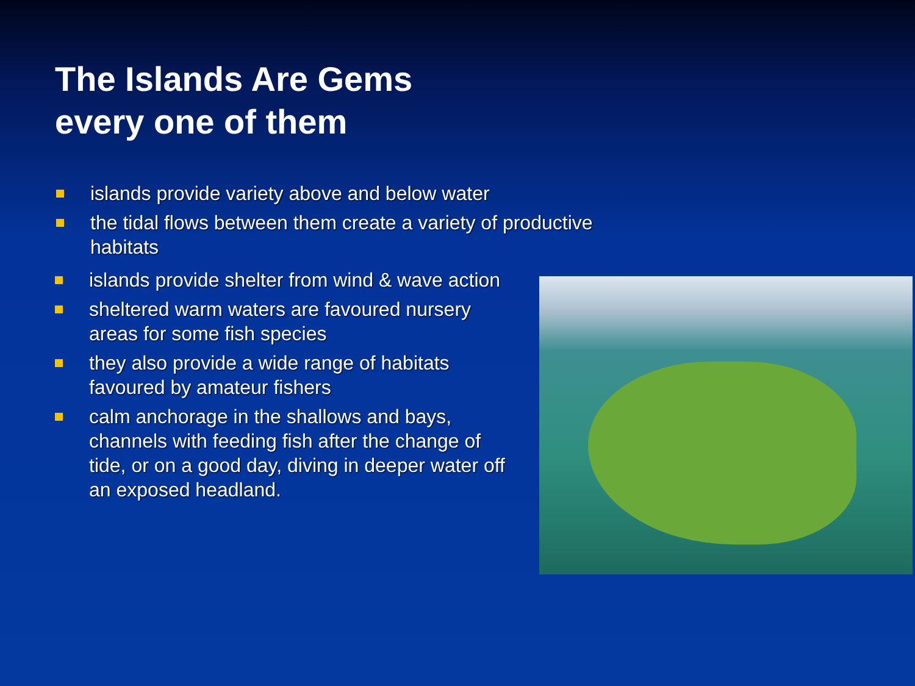The Islands Are Gems
every one of them
islands provide variety above and below water
the tidal flows between them create a variety of productive habitats
islands provide shelter from wind & wave action
sheltered warm waters are favoured nursery areas for some fish species
they also provide a wide range of habitats favoured by amateur fishers
calm anchorage in the shallows and bays, channels with feeding fish after the change of tide, or on a good day, diving in deeper water off an exposed headland.